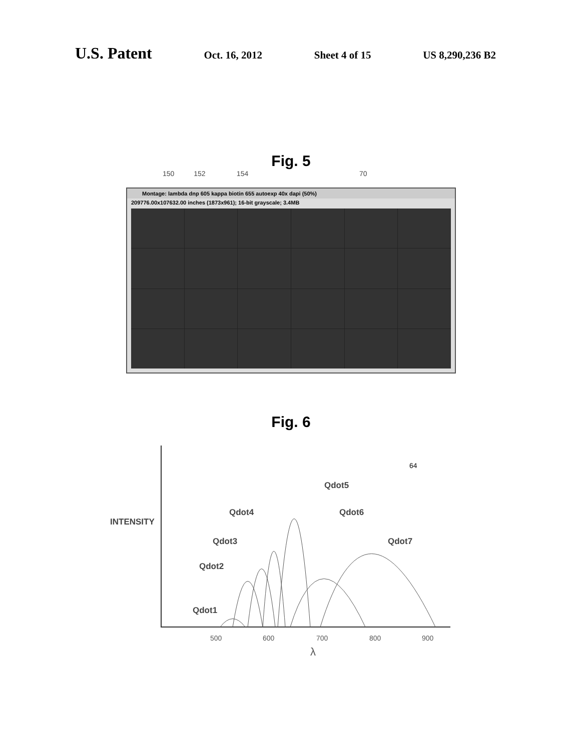U.S. Patent
Oct. 16, 2012 Sheet 4 of 15 US 8,290,236 B2
Fig. 5
150 152 154 70
Montage: lambda dnp 605 kappa biotin 655 autoexp 40x dapi (50%)
209776.00x107632.00 inches (1873x961); 16-bit grayscale; 3.4MB
Fig. 6
INTENSITY
Qdot1
Qdot2
Qdot3
Qdot4
Qdot5
Qdot6
Qdot7
64
500
600
700
800
900
λ